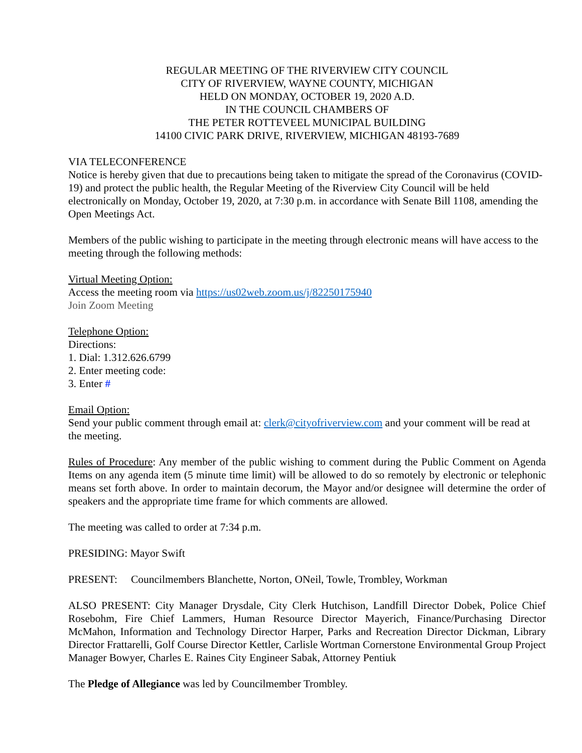REGULAR MEETING OF THE RIVERVIEW CITY COUNCIL
CITY OF RIVERVIEW, WAYNE COUNTY, MICHIGAN
HELD ON MONDAY, OCTOBER 19, 2020 A.D.
IN THE COUNCIL CHAMBERS OF
THE PETER ROTTEVEEL MUNICIPAL BUILDING
14100 CIVIC PARK DRIVE, RIVERVIEW, MICHIGAN 48193-7689
VIA TELECONFERENCE
Notice is hereby given that due to precautions being taken to mitigate the spread of the Coronavirus (COVID-19) and protect the public health, the Regular Meeting of the Riverview City Council will be held electronically on Monday, October 19, 2020, at 7:30 p.m. in accordance with Senate Bill 1108, amending the Open Meetings Act.
Members of the public wishing to participate in the meeting through electronic means will have access to the meeting through the following methods:
Virtual Meeting Option:
Access the meeting room via https://us02web.zoom.us/j/82250175940
Join Zoom Meeting
Telephone Option:
Directions:
1. Dial: 1.312.626.6799
2. Enter meeting code:
3. Enter #
Email Option:
Send your public comment through email at: clerk@cityofriverview.com and your comment will be read at the meeting.
Rules of Procedure: Any member of the public wishing to comment during the Public Comment on Agenda Items on any agenda item (5 minute time limit) will be allowed to do so remotely by electronic or telephonic means set forth above. In order to maintain decorum, the Mayor and/or designee will determine the order of speakers and the appropriate time frame for which comments are allowed.
The meeting was called to order at 7:34 p.m.
PRESIDING: Mayor Swift
PRESENT: Councilmembers Blanchette, Norton, ONeil, Towle, Trombley, Workman
ALSO PRESENT: City Manager Drysdale, City Clerk Hutchison, Landfill Director Dobek, Police Chief Rosebohm, Fire Chief Lammers, Human Resource Director Mayerich, Finance/Purchasing Director McMahon, Information and Technology Director Harper, Parks and Recreation Director Dickman, Library Director Frattarelli, Golf Course Director Kettler, Carlisle Wortman Cornerstone Environmental Group Project Manager Bowyer, Charles E. Raines City Engineer Sabak, Attorney Pentiuk
The Pledge of Allegiance was led by Councilmember Trombley.